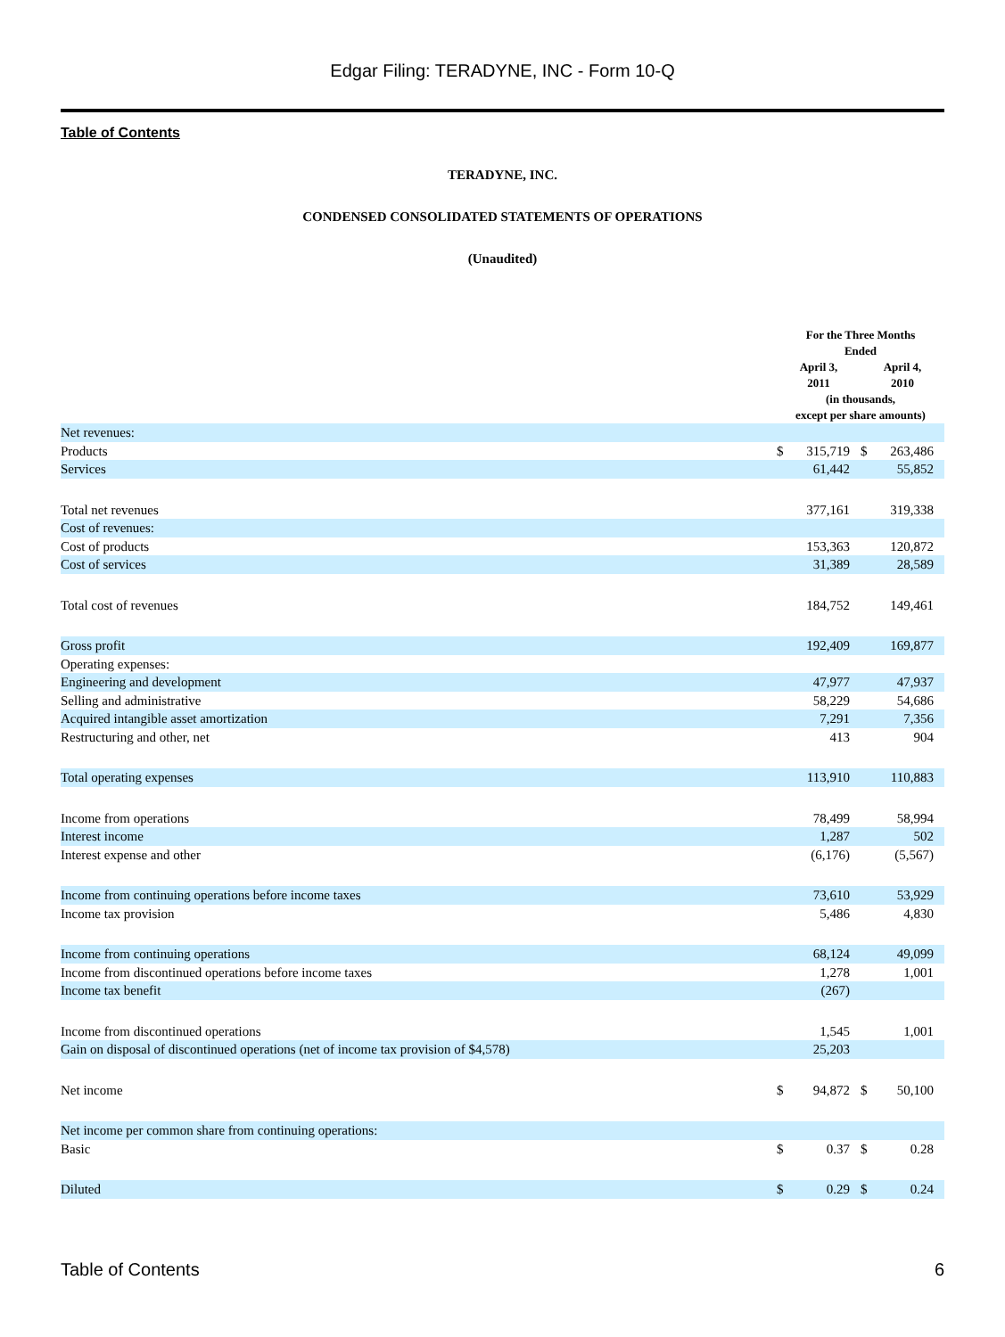Edgar Filing: TERADYNE, INC - Form 10-Q
Table of Contents
TERADYNE, INC.
CONDENSED CONSOLIDATED STATEMENTS OF OPERATIONS
(Unaudited)
| | For the Three Months Ended | | | |
| --- | --- | --- | --- | --- |
| | April 3, 2011 | | April 4, 2010 | |
| | (in thousands, except per share amounts) | | | |
| Net revenues: | | | | |
| Products | $ | 315,719 | $ | 263,486 |
| Services | | 61,442 | | 55,852 |
| Total net revenues | | 377,161 | | 319,338 |
| Cost of revenues: | | | | |
| Cost of products | | 153,363 | | 120,872 |
| Cost of services | | 31,389 | | 28,589 |
| Total cost of revenues | | 184,752 | | 149,461 |
| Gross profit | | 192,409 | | 169,877 |
| Operating expenses: | | | | |
| Engineering and development | | 47,977 | | 47,937 |
| Selling and administrative | | 58,229 | | 54,686 |
| Acquired intangible asset amortization | | 7,291 | | 7,356 |
| Restructuring and other, net | | 413 | | 904 |
| Total operating expenses | | 113,910 | | 110,883 |
| Income from operations | | 78,499 | | 58,994 |
| Interest income | | 1,287 | | 502 |
| Interest expense and other | | (6,176) | | (5,567) |
| Income from continuing operations before income taxes | | 73,610 | | 53,929 |
| Income tax provision | | 5,486 | | 4,830 |
| Income from continuing operations | | 68,124 | | 49,099 |
| Income from discontinued operations before income taxes | | 1,278 | | 1,001 |
| Income tax benefit | | (267) | | |
| Income from discontinued operations | | 1,545 | | 1,001 |
| Gain on disposal of discontinued operations (net of income tax provision of $4,578) | | 25,203 | | |
| Net income | $ | 94,872 | $ | 50,100 |
| Net income per common share from continuing operations: | | | | |
| Basic | $ | 0.37 | $ | 0.28 |
| Diluted | $ | 0.29 | $ | 0.24 |
Table of Contents 6